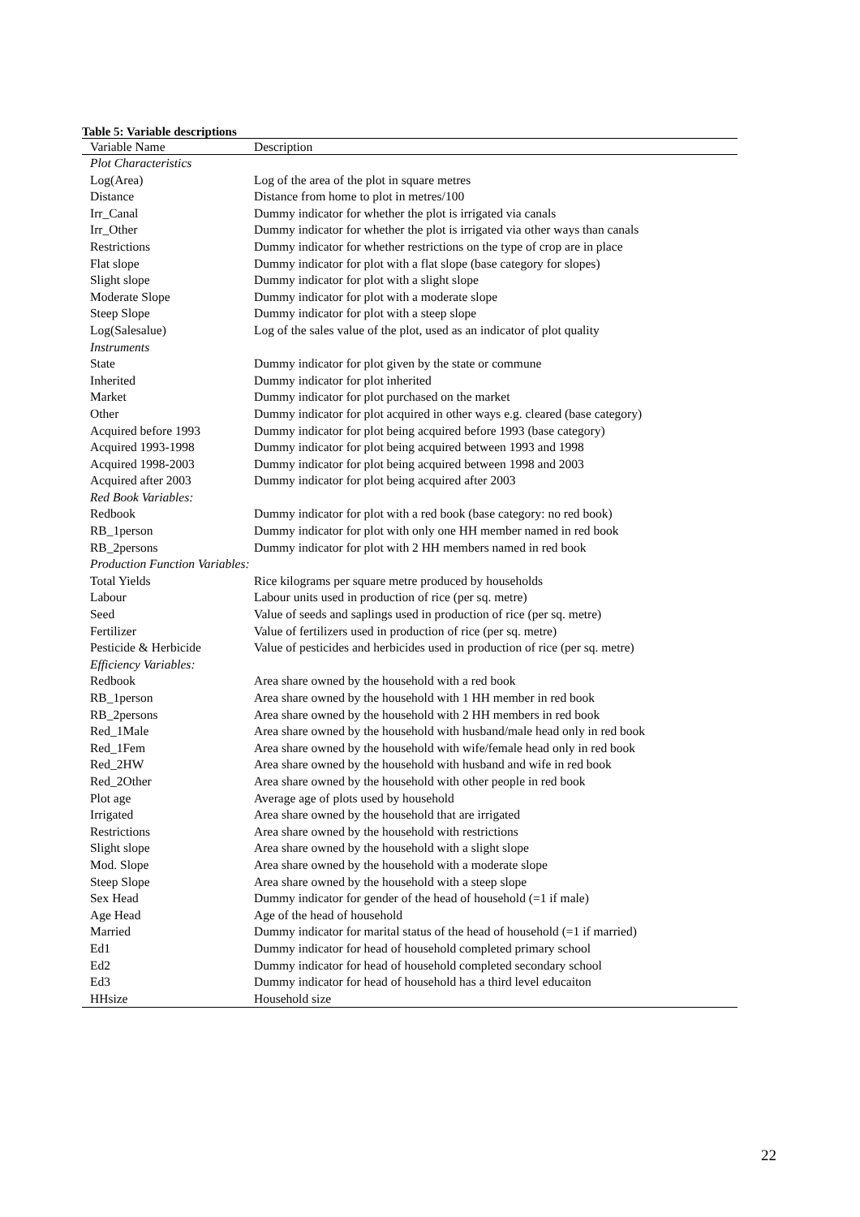Table 5: Variable descriptions
| Variable Name | Description |
| --- | --- |
| Plot Characteristics | |
| Log(Area) | Log of the area of the plot in square metres |
| Distance | Distance from home to plot in metres/100 |
| Irr_Canal | Dummy indicator for whether the plot is irrigated via canals |
| Irr_Other | Dummy indicator for whether the plot is irrigated via other ways than canals |
| Restrictions | Dummy indicator for whether restrictions on the type of crop are in place |
| Flat slope | Dummy indicator for plot with a flat slope (base category for slopes) |
| Slight slope | Dummy indicator for plot with a slight slope |
| Moderate Slope | Dummy indicator for plot with a moderate slope |
| Steep Slope | Dummy indicator for plot with a steep slope |
| Log(Salesalue) | Log of the sales value of the plot, used as an indicator of plot quality |
| Instruments | |
| State | Dummy indicator for plot given by the state or commune |
| Inherited | Dummy indicator for plot inherited |
| Market | Dummy indicator for plot purchased on the market |
| Other | Dummy indicator for plot acquired in other ways e.g. cleared (base category) |
| Acquired before 1993 | Dummy indicator for plot being acquired before 1993 (base category) |
| Acquired 1993-1998 | Dummy indicator for plot being acquired between 1993 and 1998 |
| Acquired 1998-2003 | Dummy indicator for plot being acquired between 1998 and 2003 |
| Acquired after 2003 | Dummy indicator for plot being acquired after 2003 |
| Red Book Variables: | |
| Redbook | Dummy indicator for plot with a red book (base category: no red book) |
| RB_1person | Dummy indicator for plot with only one HH member named in red book |
| RB_2persons | Dummy indicator for plot with 2 HH members named in red book |
| Production Function Variables: | |
| Total Yields | Rice kilograms per square metre produced by households |
| Labour | Labour units used in production of rice (per sq. metre) |
| Seed | Value of seeds and saplings used in production of rice (per sq. metre) |
| Fertilizer | Value of fertilizers used in production of rice (per sq. metre) |
| Pesticide & Herbicide | Value of pesticides and herbicides used in production of rice (per sq. metre) |
| Efficiency Variables: | |
| Redbook | Area share owned by the household with a red book |
| RB_1person | Area share owned by the household with 1 HH member in red book |
| RB_2persons | Area share owned by the household with 2 HH members in red book |
| Red_1Male | Area share owned by the household with husband/male head only in red book |
| Red_1Fem | Area share owned by the household with wife/female head only in red book |
| Red_2HW | Area share owned by the household with husband and wife in red book |
| Red_2Other | Area share owned by the household with other people in red book |
| Plot age | Average age of plots used by household |
| Irrigated | Area share owned by the household that are irrigated |
| Restrictions | Area share owned by the household with restrictions |
| Slight slope | Area share owned by the household with a slight slope |
| Mod. Slope | Area share owned by the household with a moderate slope |
| Steep Slope | Area share owned by the household with a steep slope |
| Sex Head | Dummy indicator for gender of the head of household (=1 if male) |
| Age Head | Age of the head of household |
| Married | Dummy indicator for marital status of the head of household (=1 if married) |
| Ed1 | Dummy indicator for head of household completed primary school |
| Ed2 | Dummy indicator for head of household completed secondary school |
| Ed3 | Dummy indicator for head of household has a third level educaiton |
| HHsize | Household size |
22